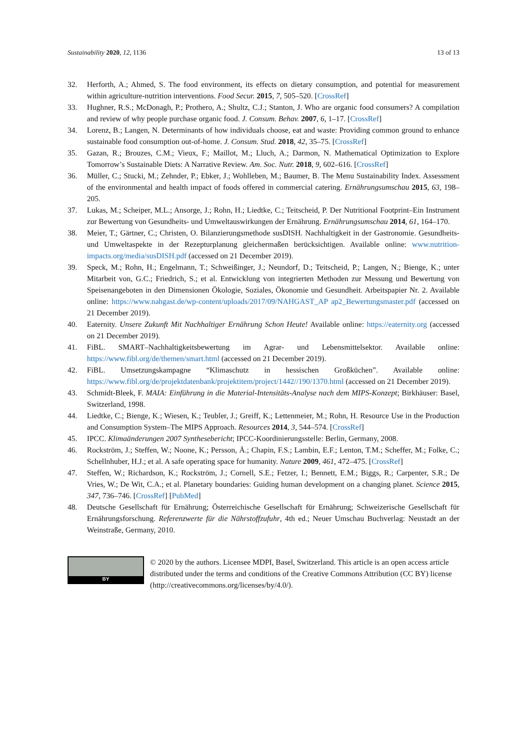Sustainability 2020, 12, 1136 13 of 13
32. Herforth, A.; Ahmed, S. The food environment, its effects on dietary consumption, and potential for measurement within agriculture-nutrition interventions. Food Secur. 2015, 7, 505–520. [CrossRef]
33. Hughner, R.S.; McDonagh, P.; Prothero, A.; Shultz, C.J.; Stanton, J. Who are organic food consumers? A compilation and review of why people purchase organic food. J. Consum. Behav. 2007, 6, 1–17. [CrossRef]
34. Lorenz, B.; Langen, N. Determinants of how individuals choose, eat and waste: Providing common ground to enhance sustainable food consumption out-of-home. J. Consum. Stud. 2018, 42, 35–75. [CrossRef]
35. Gazan, R.; Brouzes, C.M.; Vieux, F.; Maillot, M.; Lluch, A.; Darmon, N. Mathematical Optimization to Explore Tomorrow’s Sustainable Diets: A Narrative Review. Am. Soc. Nutr. 2018, 9, 602–616. [CrossRef]
36. Müller, C.; Stucki, M.; Zehnder, P.; Ebker, J.; Wohlleben, M.; Baumer, B. The Menu Sustainability Index. Assessment of the environmental and health impact of foods offered in commercial catering. Ernährungsumschau 2015, 63, 198–205.
37. Lukas, M.; Scheiper, M.L.; Ansorge, J.; Rohn, H.; Liedtke, C.; Teitscheid, P. Der Nutritional Footprint–Ein Instrument zur Bewertung von Gesundheits- und Umweltauswirkungen der Ernährung. Ernährungsumschau 2014, 61, 164–170.
38. Meier, T.; Gärtner, C.; Christen, O. Bilanzierungsmethode susDISH. Nachhaltigkeit in der Gastronomie. Gesundheits- und Umweltaspekte in der Rezepturplanung gleichermaßen berücksichtigen. Available online: www.nutrition-impacts.org/media/susDISH.pdf (accessed on 21 December 2019).
39. Speck, M.; Rohn, H.; Engelmann, T.; Schweißinger, J.; Neundorf, D.; Teitscheid, P.; Langen, N.; Bienge, K.; unter Mitarbeit von, G.C.; Friedrich, S.; et al. Entwicklung von integrierten Methoden zur Messung und Bewertung von Speisenangeboten in den Dimensionen Ökologie, Soziales, Ökonomie und Gesundheit. Arbeitspapier Nr. 2. Available online: https://www.nahgast.de/wp-content/uploads/2017/09/NAHGAST_AP ap2_Bewertungsmaster.pdf (accessed on 21 December 2019).
40. Eaternity. Unsere Zukunft Mit Nachhaltiger Ernährung Schon Heute! Available online: https://eaternity.org (accessed on 21 December 2019).
41. FiBL. SMART–Nachhaltigkeitsbewertung im Agrar- und Lebensmittelsektor. Available online: https://www.fibl.org/de/themen/smart.html (accessed on 21 December 2019).
42. FiBL. Umsetzungskampagne “Klimaschutz in hessischen Großküchen”. Available online: https://www.fibl.org/de/projektdatenbank/projektitem/project/1442//190/1370.html (accessed on 21 December 2019).
43. Schmidt-Bleek, F. MAIA: Einführung in die Material-Intensitäts-Analyse nach dem MIPS-Konzept; Birkhäuser: Basel, Switzerland, 1998.
44. Liedtke, C.; Bienge, K.; Wiesen, K.; Teubler, J.; Greiff, K.; Lettenmeier, M.; Rohn, H. Resource Use in the Production and Consumption System–The MIPS Approach. Resources 2014, 3, 544–574. [CrossRef]
45. IPCC. Klimaänderungen 2007 Synthesebericht; IPCC-Koordinierungsstelle: Berlin, Germany, 2008.
46. Rockström, J.; Steffen, W.; Noone, K.; Persson, Å.; Chapin, F.S.; Lambin, E.F.; Lenton, T.M.; Scheffer, M.; Folke, C.; Schellnhuber, H.J.; et al. A safe operating space for humanity. Nature 2009, 461, 472–475. [CrossRef]
47. Steffen, W.; Richardson, K.; Rockström, J.; Cornell, S.E.; Fetzer, I.; Bennett, E.M.; Biggs, R.; Carpenter, S.R.; De Vries, W.; De Wit, C.A.; et al. Planetary boundaries: Guiding human development on a changing planet. Science 2015, 347, 736–746. [CrossRef] [PubMed]
48. Deutsche Gesellschaft für Ernährung; Österreichische Gesellschaft für Ernährung; Schweizerische Gesellschaft für Ernährungsforschung. Referenzwerte für die Nährstoffzufuhr, 4th ed.; Neuer Umschau Buchverlag: Neustadt an der Weinstraße, Germany, 2010.
BY
© 2020 by the authors. Licensee MDPI, Basel, Switzerland. This article is an open access article distributed under the terms and conditions of the Creative Commons Attribution (CC BY) license (http://creativecommons.org/licenses/by/4.0/).